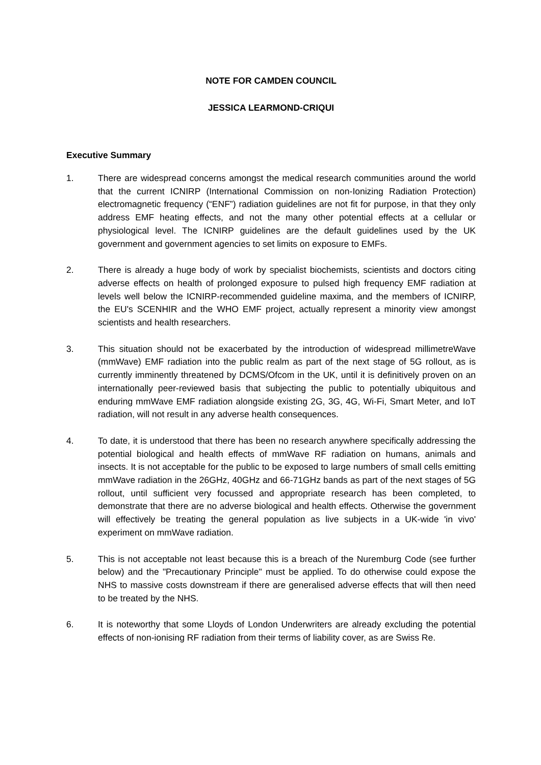NOTE FOR CAMDEN COUNCIL
JESSICA LEARMOND-CRIQUI
Executive Summary
1. There are widespread concerns amongst the medical research communities around the world that the current ICNIRP (International Commission on non-Ionizing Radiation Protection) electromagnetic frequency (“ENF”) radiation guidelines are not fit for purpose, in that they only address EMF heating effects, and not the many other potential effects at a cellular or physiological level. The ICNIRP guidelines are the default guidelines used by the UK government and government agencies to set limits on exposure to EMFs.
2. There is already a huge body of work by specialist biochemists, scientists and doctors citing adverse effects on health of prolonged exposure to pulsed high frequency EMF radiation at levels well below the ICNIRP-recommended guideline maxima, and the members of ICNIRP, the EU's SCENHIR and the WHO EMF project, actually represent a minority view amongst scientists and health researchers.
3. This situation should not be exacerbated by the introduction of widespread millimetreWave (mmWave) EMF radiation into the public realm as part of the next stage of 5G rollout, as is currently imminently threatened by DCMS/Ofcom in the UK, until it is definitively proven on an internationally peer-reviewed basis that subjecting the public to potentially ubiquitous and enduring mmWave EMF radiation alongside existing 2G, 3G, 4G, Wi-Fi, Smart Meter, and IoT radiation, will not result in any adverse health consequences.
4. To date, it is understood that there has been no research anywhere specifically addressing the potential biological and health effects of mmWave RF radiation on humans, animals and insects. It is not acceptable for the public to be exposed to large numbers of small cells emitting mmWave radiation in the 26GHz, 40GHz and 66-71GHz bands as part of the next stages of 5G rollout, until sufficient very focussed and appropriate research has been completed, to demonstrate that there are no adverse biological and health effects. Otherwise the government will effectively be treating the general population as live subjects in a UK-wide 'in vivo' experiment on mmWave radiation.
5. This is not acceptable not least because this is a breach of the Nuremburg Code (see further below) and the "Precautionary Principle" must be applied. To do otherwise could expose the NHS to massive costs downstream if there are generalised adverse effects that will then need to be treated by the NHS.
6. It is noteworthy that some Lloyds of London Underwriters are already excluding the potential effects of non-ionising RF radiation from their terms of liability cover, as are Swiss Re.